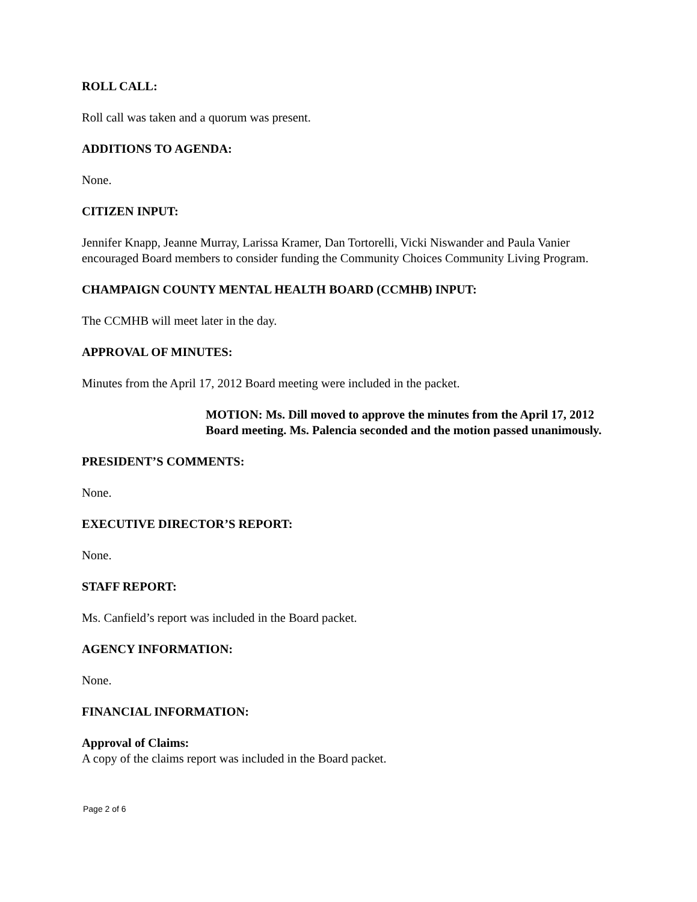ROLL CALL:
Roll call was taken and a quorum was present.
ADDITIONS TO AGENDA:
None.
CITIZEN INPUT:
Jennifer Knapp, Jeanne Murray, Larissa Kramer, Dan Tortorelli, Vicki Niswander and Paula Vanier encouraged Board members to consider funding the Community Choices Community Living Program.
CHAMPAIGN COUNTY MENTAL HEALTH BOARD (CCMHB) INPUT:
The CCMHB will meet later in the day.
APPROVAL OF MINUTES:
Minutes from the April 17, 2012 Board meeting were included in the packet.
MOTION: Ms. Dill moved to approve the minutes from the April 17, 2012 Board meeting. Ms. Palencia seconded and the motion passed unanimously.
PRESIDENT’S COMMENTS:
None.
EXECUTIVE DIRECTOR’S REPORT:
None.
STAFF REPORT:
Ms. Canfield’s report was included in the Board packet.
AGENCY INFORMATION:
None.
FINANCIAL INFORMATION:
Approval of Claims:
A copy of the claims report was included in the Board packet.
Page 2 of 6